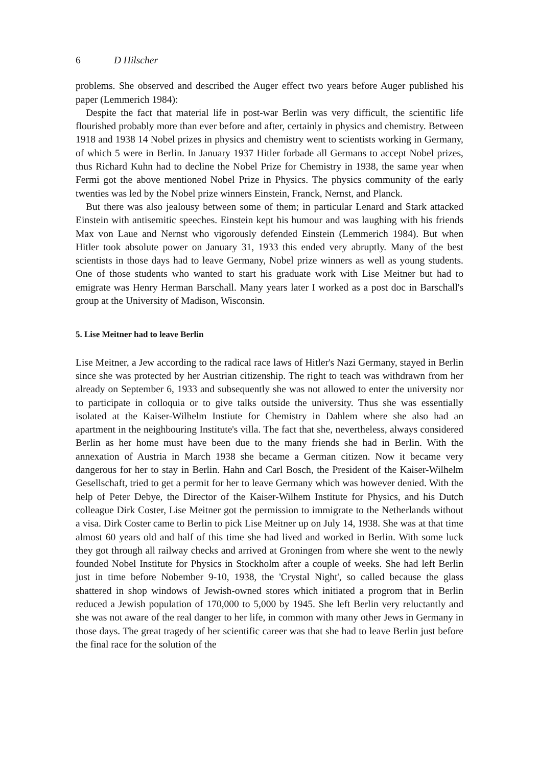6 D Hilscher
problems. She observed and described the Auger effect two years before Auger published his paper (Lemmerich 1984):
Despite the fact that material life in post-war Berlin was very difficult, the scientific life flourished probably more than ever before and after, certainly in physics and chemistry. Between 1918 and 1938 14 Nobel prizes in physics and chemistry went to scientists working in Germany, of which 5 were in Berlin. In January 1937 Hitler forbade all Germans to accept Nobel prizes, thus Richard Kuhn had to decline the Nobel Prize for Chemistry in 1938, the same year when Fermi got the above mentioned Nobel Prize in Physics. The physics community of the early twenties was led by the Nobel prize winners Einstein, Franck, Nernst, and Planck.
But there was also jealousy between some of them; in particular Lenard and Stark attacked Einstein with antisemitic speeches. Einstein kept his humour and was laughing with his friends Max von Laue and Nernst who vigorously defended Einstein (Lemmerich 1984). But when Hitler took absolute power on January 31, 1933 this ended very abruptly. Many of the best scientists in those days had to leave Germany, Nobel prize winners as well as young students. One of those students who wanted to start his graduate work with Lise Meitner but had to emigrate was Henry Herman Barschall. Many years later I worked as a post doc in Barschall's group at the University of Madison, Wisconsin.
5. Lise Meitner had to leave Berlin
Lise Meitner, a Jew according to the radical race laws of Hitler's Nazi Germany, stayed in Berlin since she was protected by her Austrian citizenship. The right to teach was withdrawn from her already on September 6, 1933 and subsequently she was not allowed to enter the university nor to participate in colloquia or to give talks outside the university. Thus she was essentially isolated at the Kaiser-Wilhelm Instiute for Chemistry in Dahlem where she also had an apartment in the neighbouring Institute's villa. The fact that she, nevertheless, always considered Berlin as her home must have been due to the many friends she had in Berlin. With the annexation of Austria in March 1938 she became a German citizen. Now it became very dangerous for her to stay in Berlin. Hahn and Carl Bosch, the President of the Kaiser-Wilhelm Gesellschaft, tried to get a permit for her to leave Germany which was however denied. With the help of Peter Debye, the Director of the Kaiser-Wilhem Institute for Physics, and his Dutch colleague Dirk Coster, Lise Meitner got the permission to immigrate to the Netherlands without a visa. Dirk Coster came to Berlin to pick Lise Meitner up on July 14, 1938. She was at that time almost 60 years old and half of this time she had lived and worked in Berlin. With some luck they got through all railway checks and arrived at Groningen from where she went to the newly founded Nobel Institute for Physics in Stockholm after a couple of weeks. She had left Berlin just in time before Nobember 9-10, 1938, the 'Crystal Night', so called because the glass shattered in shop windows of Jewish-owned stores which initiated a progrom that in Berlin reduced a Jewish population of 170,000 to 5,000 by 1945. She left Berlin very reluctantly and she was not aware of the real danger to her life, in common with many other Jews in Germany in those days. The great tragedy of her scientific career was that she had to leave Berlin just before the final race for the solution of the